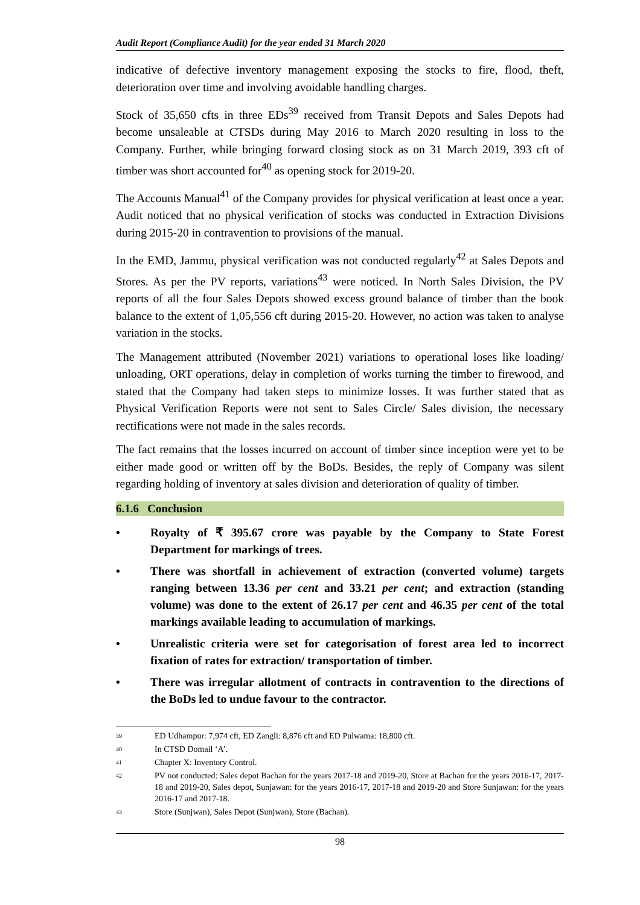Audit Report (Compliance Audit) for the year ended 31 March 2020
indicative of defective inventory management exposing the stocks to fire, flood, theft, deterioration over time and involving avoidable handling charges.
Stock of 35,650 cfts in three EDs<sup>39</sup> received from Transit Depots and Sales Depots had become unsaleable at CTSDs during May 2016 to March 2020 resulting in loss to the Company. Further, while bringing forward closing stock as on 31 March 2019, 393 cft of timber was short accounted for<sup>40</sup> as opening stock for 2019-20.
The Accounts Manual<sup>41</sup> of the Company provides for physical verification at least once a year. Audit noticed that no physical verification of stocks was conducted in Extraction Divisions during 2015-20 in contravention to provisions of the manual.
In the EMD, Jammu, physical verification was not conducted regularly<sup>42</sup> at Sales Depots and Stores. As per the PV reports, variations<sup>43</sup> were noticed. In North Sales Division, the PV reports of all the four Sales Depots showed excess ground balance of timber than the book balance to the extent of 1,05,556 cft during 2015-20. However, no action was taken to analyse variation in the stocks.
The Management attributed (November 2021) variations to operational loses like loading/ unloading, ORT operations, delay in completion of works turning the timber to firewood, and stated that the Company had taken steps to minimize losses. It was further stated that as Physical Verification Reports were not sent to Sales Circle/ Sales division, the necessary rectifications were not made in the sales records.
The fact remains that the losses incurred on account of timber since inception were yet to be either made good or written off by the BoDs. Besides, the reply of Company was silent regarding holding of inventory at sales division and deterioration of quality of timber.
6.1.6 Conclusion
• Royalty of ₹ 395.67 crore was payable by the Company to State Forest Department for markings of trees.
• There was shortfall in achievement of extraction (converted volume) targets ranging between 13.36 per cent and 33.21 per cent; and extraction (standing volume) was done to the extent of 26.17 per cent and 46.35 per cent of the total markings available leading to accumulation of markings.
• Unrealistic criteria were set for categorisation of forest area led to incorrect fixation of rates for extraction/ transportation of timber.
• There was irregular allotment of contracts in contravention to the directions of the BoDs led to undue favour to the contractor.
<sup>39</sup> ED Udhampur: 7,974 cft, ED Zangli: 8,876 cft and ED Pulwama: 18,800 cft.
<sup>40</sup> In CTSD Domail ‘A’.
<sup>41</sup> Chapter X: Inventory Control.
<sup>42</sup> PV not conducted: Sales depot Bachan for the years 2017-18 and 2019-20, Store at Bachan for the years 2016-17, 2017-18 and 2019-20, Sales depot, Sunjawan: for the years 2016-17, 2017-18 and 2019-20 and Store Sunjawan: for the years 2016-17 and 2017-18.
<sup>43</sup> Store (Sunjwan), Sales Depot (Sunjwan), Store (Bachan).
98